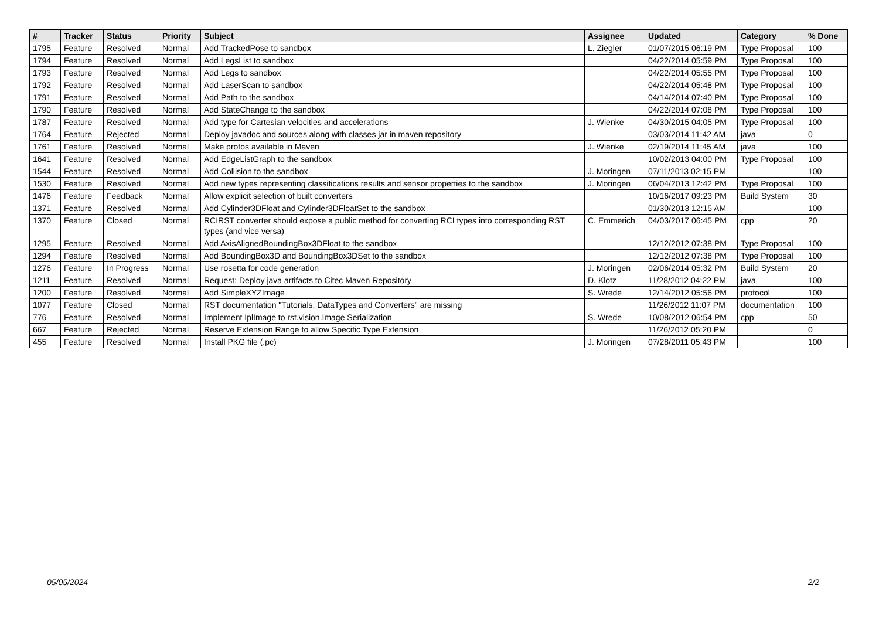| # | Tracker | Status | Priority | Subject | Assignee | Updated | Category | % Done |
| --- | --- | --- | --- | --- | --- | --- | --- | --- |
| 1795 | Feature | Resolved | Normal | Add TrackedPose to sandbox | L. Ziegler | 01/07/2015 06:19 PM | Type Proposal | 100 |
| 1794 | Feature | Resolved | Normal | Add LegsList to sandbox | | 04/22/2014 05:59 PM | Type Proposal | 100 |
| 1793 | Feature | Resolved | Normal | Add Legs to sandbox | | 04/22/2014 05:55 PM | Type Proposal | 100 |
| 1792 | Feature | Resolved | Normal | Add LaserScan to sandbox | | 04/22/2014 05:48 PM | Type Proposal | 100 |
| 1791 | Feature | Resolved | Normal | Add Path to the sandbox | | 04/14/2014 07:40 PM | Type Proposal | 100 |
| 1790 | Feature | Resolved | Normal | Add StateChange to the sandbox | | 04/22/2014 07:08 PM | Type Proposal | 100 |
| 1787 | Feature | Resolved | Normal | Add type for Cartesian velocities and accelerations | J. Wienke | 04/30/2015 04:05 PM | Type Proposal | 100 |
| 1764 | Feature | Rejected | Normal | Deploy javadoc and sources along with classes jar in maven repository | | 03/03/2014 11:42 AM | java | 0 |
| 1761 | Feature | Resolved | Normal | Make protos available in Maven | J. Wienke | 02/19/2014 11:45 AM | java | 100 |
| 1641 | Feature | Resolved | Normal | Add EdgeListGraph to the sandbox | | 10/02/2013 04:00 PM | Type Proposal | 100 |
| 1544 | Feature | Resolved | Normal | Add Collision to the sandbox | J. Moringen | 07/11/2013 02:15 PM | | 100 |
| 1530 | Feature | Resolved | Normal | Add new types representing classifications results and sensor properties to the sandbox | J. Moringen | 06/04/2013 12:42 PM | Type Proposal | 100 |
| 1476 | Feature | Feedback | Normal | Allow explicit selection of built converters | | 10/16/2017 09:23 PM | Build System | 30 |
| 1371 | Feature | Resolved | Normal | Add Cylinder3DFloat and Cylinder3DFloatSet to the sandbox | | 01/30/2013 12:15 AM | | 100 |
| 1370 | Feature | Closed | Normal | RCIRST converter should expose a public method for converting RCI types into corresponding RST types (and vice versa) | C. Emmerich | 04/03/2017 06:45 PM | cpp | 20 |
| 1295 | Feature | Resolved | Normal | Add AxisAlignedBoundingBox3DFloat to the sandbox | | 12/12/2012 07:38 PM | Type Proposal | 100 |
| 1294 | Feature | Resolved | Normal | Add BoundingBox3D and BoundingBox3DSet to the sandbox | | 12/12/2012 07:38 PM | Type Proposal | 100 |
| 1276 | Feature | In Progress | Normal | Use rosetta for code generation | J. Moringen | 02/06/2014 05:32 PM | Build System | 20 |
| 1211 | Feature | Resolved | Normal | Request: Deploy java artifacts to Citec Maven Repository | D. Klotz | 11/28/2012 04:22 PM | java | 100 |
| 1200 | Feature | Resolved | Normal | Add SimpleXYZImage | S. Wrede | 12/14/2012 05:56 PM | protocol | 100 |
| 1077 | Feature | Closed | Normal | RST documentation "Tutorials, DataTypes and Converters" are missing | | 11/26/2012 11:07 PM | documentation | 100 |
| 776 | Feature | Resolved | Normal | Implement IplImage to rst.vision.Image Serialization | S. Wrede | 10/08/2012 06:54 PM | cpp | 50 |
| 667 | Feature | Rejected | Normal | Reserve Extension Range to allow Specific Type Extension | | 11/26/2012 05:20 PM | | 0 |
| 455 | Feature | Resolved | Normal | Install PKG file (.pc) | J. Moringen | 07/28/2011 05:43 PM | | 100 |
05/05/2024 2/2